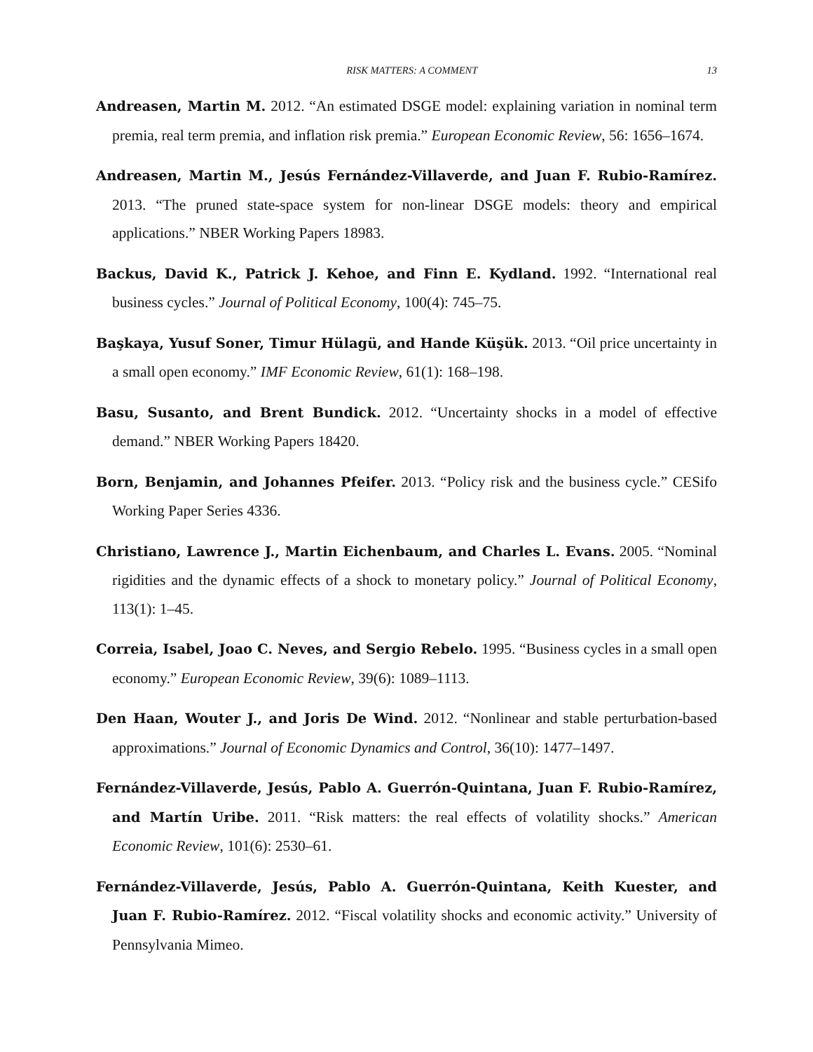RISK MATTERS: A COMMENT 13
Andreasen, Martin M. 2012. “An estimated DSGE model: explaining variation in nominal term premia, real term premia, and inflation risk premia.” European Economic Review, 56: 1656–1674.
Andreasen, Martin M., Jesús Fernández-Villaverde, and Juan F. Rubio-Ramírez. 2013. “The pruned state-space system for non-linear DSGE models: theory and empirical applications.” NBER Working Papers 18983.
Backus, David K., Patrick J. Kehoe, and Finn E. Kydland. 1992. “International real business cycles.” Journal of Political Economy, 100(4): 745–75.
Başkaya, Yusuf Soner, Timur Hülagü, and Hande Küşük. 2013. “Oil price uncertainty in a small open economy.” IMF Economic Review, 61(1): 168–198.
Basu, Susanto, and Brent Bundick. 2012. “Uncertainty shocks in a model of effective demand.” NBER Working Papers 18420.
Born, Benjamin, and Johannes Pfeifer. 2013. “Policy risk and the business cycle.” CESifo Working Paper Series 4336.
Christiano, Lawrence J., Martin Eichenbaum, and Charles L. Evans. 2005. “Nominal rigidities and the dynamic effects of a shock to monetary policy.” Journal of Political Economy, 113(1): 1–45.
Correia, Isabel, Joao C. Neves, and Sergio Rebelo. 1995. “Business cycles in a small open economy.” European Economic Review, 39(6): 1089–1113.
Den Haan, Wouter J., and Joris De Wind. 2012. “Nonlinear and stable perturbation-based approximations.” Journal of Economic Dynamics and Control, 36(10): 1477–1497.
Fernández-Villaverde, Jesús, Pablo A. Guerrón-Quintana, Juan F. Rubio-Ramírez, and Martín Uribe. 2011. “Risk matters: the real effects of volatility shocks.” American Economic Review, 101(6): 2530–61.
Fernández-Villaverde, Jesús, Pablo A. Guerrón-Quintana, Keith Kuester, and Juan F. Rubio-Ramírez. 2012. “Fiscal volatility shocks and economic activity.” University of Pennsylvania Mimeo.